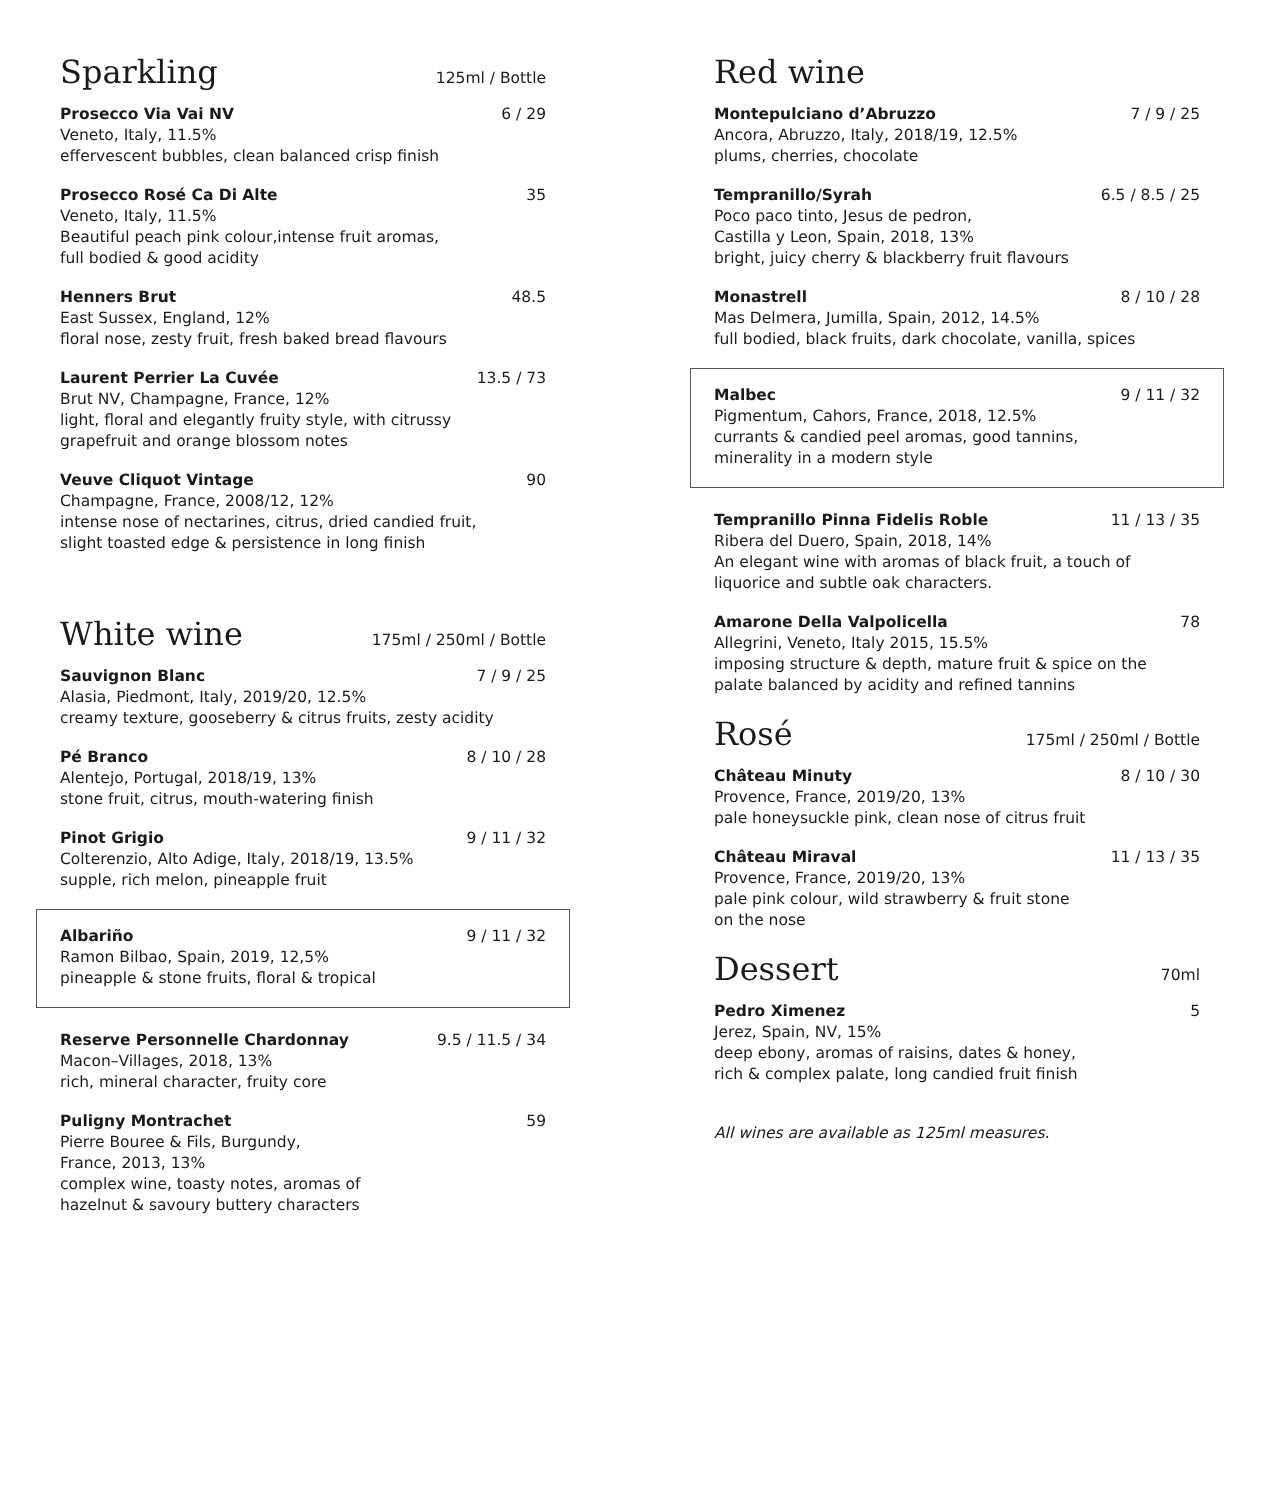Sparkling
125ml / Bottle
Prosecco Via Vai NV 6 / 29
Veneto, Italy, 11.5%
effervescent bubbles, clean balanced crisp finish
Prosecco Rosé Ca Di Alte 35
Veneto, Italy, 11.5%
Beautiful peach pink colour,intense fruit aromas,
full bodied & good acidity
Henners Brut 48.5
East Sussex, England, 12%
floral nose, zesty fruit, fresh baked bread flavours
Laurent Perrier La Cuvée 13.5 / 73
Brut NV, Champagne, France, 12%
light, floral and elegantly fruity style, with citrussy
grapefruit and orange blossom notes
Veuve Cliquot Vintage 90
Champagne, France, 2008/12, 12%
intense nose of nectarines, citrus, dried candied fruit,
slight toasted edge & persistence in long finish
White wine
175ml / 250ml / Bottle
Sauvignon Blanc 7 / 9 / 25
Alasia, Piedmont, Italy, 2019/20, 12.5%
creamy texture, gooseberry & citrus fruits, zesty acidity
Pé Branco 8 / 10 / 28
Alentejo, Portugal, 2018/19, 13%
stone fruit, citrus, mouth-watering finish
Pinot Grigio 9 / 11 / 32
Colterenzio, Alto Adige, Italy, 2018/19, 13.5%
supple, rich melon, pineapple fruit
Albariño 9 / 11 / 32
Ramon Bilbao, Spain, 2019, 12,5%
pineapple & stone fruits, floral & tropical
Reserve Personnelle Chardonnay 9.5 / 11.5 / 34
Macon–Villages, 2018, 13%
rich, mineral character, fruity core
Puligny Montrachet 59
Pierre Bouree & Fils, Burgundy,
France, 2013, 13%
complex wine, toasty notes, aromas of
hazelnut & savoury buttery characters
Red wine
Montepulciano d’Abruzzo 7 / 9 / 25
Ancora, Abruzzo, Italy, 2018/19, 12.5%
plums, cherries, chocolate
Tempranillo/Syrah 6.5 / 8.5 / 25
Poco paco tinto, Jesus de pedron,
Castilla y Leon, Spain, 2018, 13%
bright, juicy cherry & blackberry fruit flavours
Monastrell 8 / 10 / 28
Mas Delmera, Jumilla, Spain, 2012, 14.5%
full bodied, black fruits, dark chocolate, vanilla, spices
Malbec 9 / 11 / 32
Pigmentum, Cahors, France, 2018, 12.5%
currants & candied peel aromas, good tannins,
minerality in a modern style
Tempranillo Pinna Fidelis Roble 11 / 13 / 35
Ribera del Duero, Spain, 2018, 14%
An elegant wine with aromas of black fruit, a touch of
liquorice and subtle oak characters.
Amarone Della Valpolicella 78
Allegrini, Veneto, Italy 2015, 15.5%
imposing structure & depth, mature fruit & spice on the
palate balanced by acidity and refined tannins
Rosé
175ml / 250ml / Bottle
Château Minuty 8 / 10 / 30
Provence, France, 2019/20, 13%
pale honeysuckle pink, clean nose of citrus fruit
Château Miraval 11 / 13 / 35
Provence, France, 2019/20, 13%
pale pink colour, wild strawberry & fruit stone
on the nose
Dessert
70ml
Pedro Ximenez 5
Jerez, Spain, NV, 15%
deep ebony, aromas of raisins, dates & honey,
rich & complex palate, long candied fruit finish
All wines are available as 125ml measures.